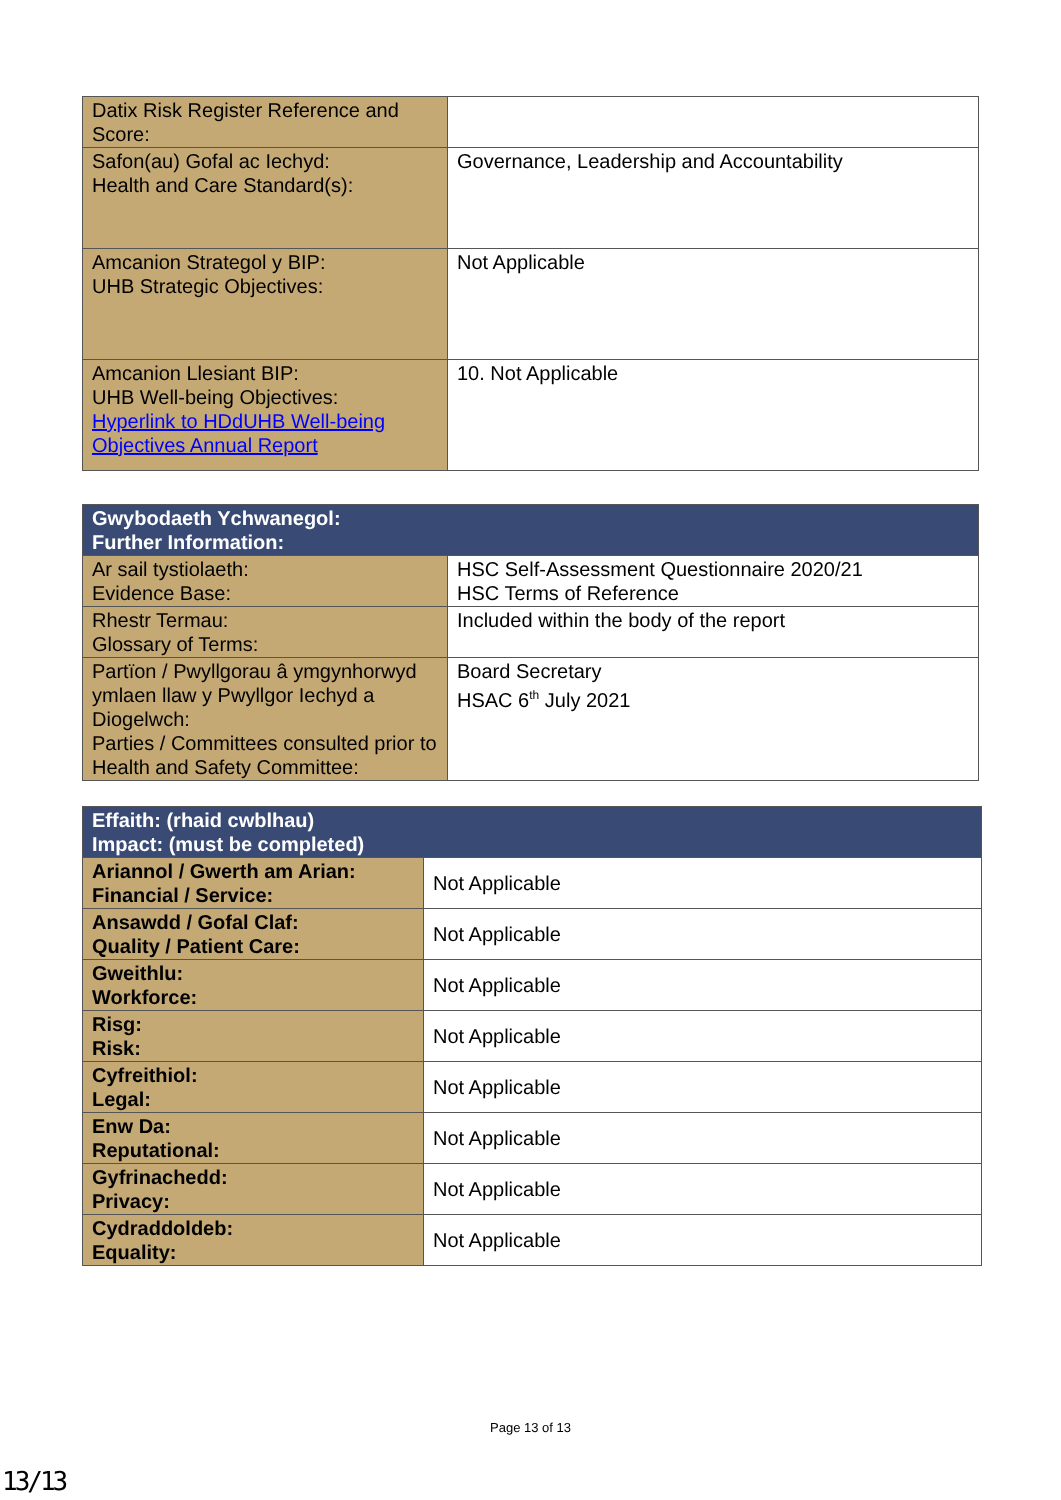| Datix Risk Register Reference and Score: | |
| Safon(au) Gofal ac Iechyd: Health and Care Standard(s): | Governance, Leadership and Accountability |
| Amcanion Strategol y BIP: UHB Strategic Objectives: | Not Applicable |
| Amcanion Llesiant BIP: UHB Well-being Objectives: Hyperlink to HDdUHB Well-being Objectives Annual Report | 10. Not Applicable |
| Gwybodaeth Ychwanegol: Further Information: | |
| --- | --- |
| Ar sail tystiolaeth: Evidence Base: | HSC Self-Assessment Questionnaire 2020/21 HSC Terms of Reference |
| Rhestr Termau: Glossary of Terms: | Included within the body of the report |
| Partïon / Pwyllgorau â ymgynhorwyd ymlaen llaw y Pwyllgor Iechyd a Diogelwch: Parties / Committees consulted prior to Health and Safety Committee: | Board Secretary HSAC 6<sup>th</sup> July 2021 |
| Effaith: (rhaid cwblhau) Impact: (must be completed) | |
| --- | --- |
| Ariannol / Gwerth am Arian: Financial / Service: | Not Applicable |
| Ansawdd / Gofal Claf: Quality / Patient Care: | Not Applicable |
| Gweithlu: Workforce: | Not Applicable |
| Risg: Risk: | Not Applicable |
| Cyfreithiol: Legal: | Not Applicable |
| Enw Da: Reputational: | Not Applicable |
| Gyfrinachedd: Privacy: | Not Applicable |
| Cydraddoldeb: Equality: | Not Applicable |
Page 13 of 13
13/13